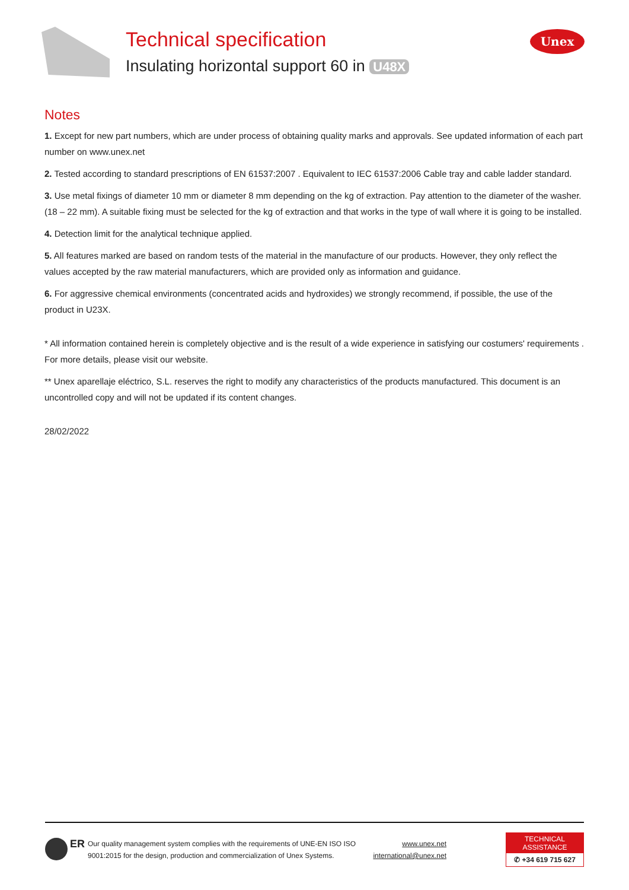Technical specification
Insulating horizontal support 60 in U48X
Unex
Notes
1. Except for new part numbers, which are under process of obtaining quality marks and approvals. See updated information of each part number on www.unex.net
2. Tested according to standard prescriptions of EN 61537:2007 . Equivalent to IEC 61537:2006 Cable tray and cable ladder standard.
3. Use metal fixings of diameter 10 mm or diameter 8 mm depending on the kg of extraction. Pay attention to the diameter of the washer. (18 – 22 mm). A suitable fixing must be selected for the kg of extraction and that works in the type of wall where it is going to be installed.
4. Detection limit for the analytical technique applied.
5. All features marked are based on random tests of the material in the manufacture of our products. However, they only reflect the values accepted by the raw material manufacturers, which are provided only as information and guidance.
6. For aggressive chemical environments (concentrated acids and hydroxides) we strongly recommend, if possible, the use of the product in U23X.
* All information contained herein is completely objective and is the result of a wide experience in satisfying our costumers' requirements . For more details, please visit our website.
** Unex aparellaje eléctrico, S.L. reserves the right to modify any characteristics of the products manufactured. This document is an uncontrolled copy and will not be updated if its content changes.
28/02/2022
ER
Our quality management system complies with the requirements of UNE-EN ISO ISO 9001:2015 for the design, production and commercialization of Unex Systems.
www.unex.net
international@unex.net
TECHNICAL ASSISTANCE
✆ +34 619 715 627